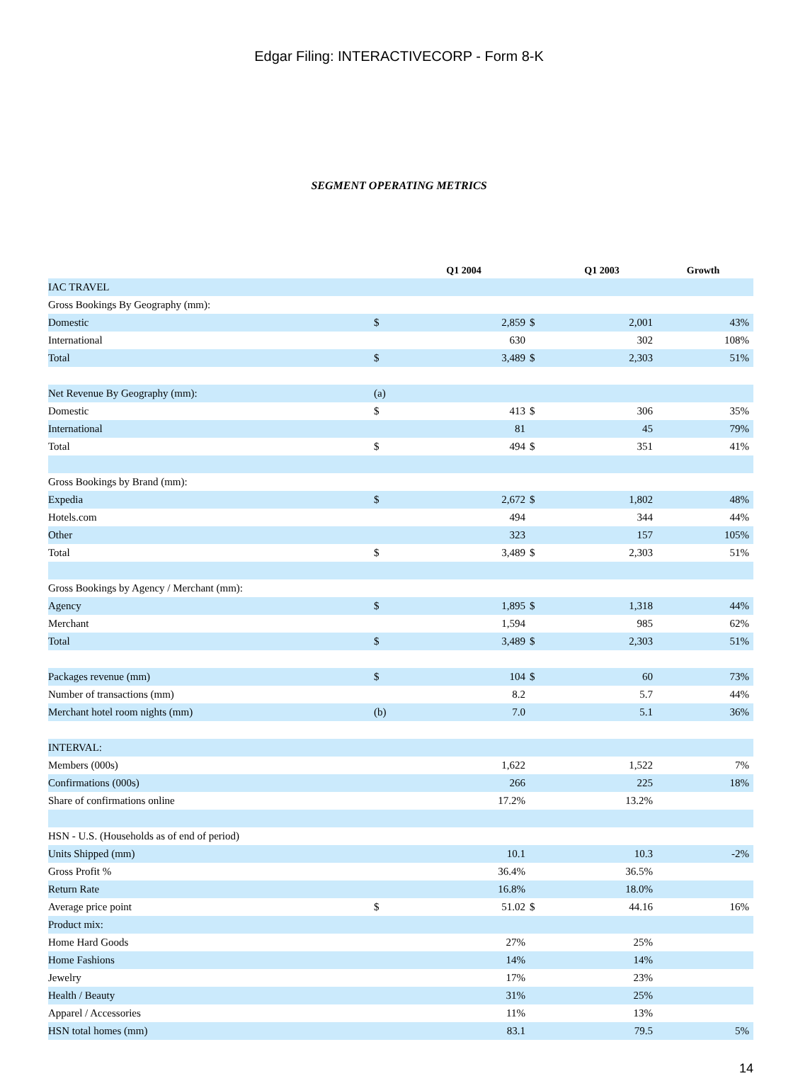Edgar Filing: INTERACTIVECORP - Form 8-K
SEGMENT OPERATING METRICS
| | | Q1 2004 | | Q1 2003 | Growth |
| --- | --- | --- | --- | --- | --- |
| IAC TRAVEL | | | | | |
| Gross Bookings By Geography (mm): | | | | | |
| Domestic | $ | 2,859 | $ | 2,001 | 43% |
| International | | 630 | | 302 | 108% |
| Total | $ | 3,489 | $ | 2,303 | 51% |
| Net Revenue By Geography (mm): | (a) | | | | |
| Domestic | $ | 413 | $ | 306 | 35% |
| International | | 81 | | 45 | 79% |
| Total | $ | 494 | $ | 351 | 41% |
| Gross Bookings by Brand (mm): | | | | | |
| Expedia | $ | 2,672 | $ | 1,802 | 48% |
| Hotels.com | | 494 | | 344 | 44% |
| Other | | 323 | | 157 | 105% |
| Total | $ | 3,489 | $ | 2,303 | 51% |
| Gross Bookings by Agency / Merchant (mm): | | | | | |
| Agency | $ | 1,895 | $ | 1,318 | 44% |
| Merchant | | 1,594 | | 985 | 62% |
| Total | $ | 3,489 | $ | 2,303 | 51% |
| Packages revenue (mm) | $ | 104 | $ | 60 | 73% |
| Number of transactions (mm) | | 8.2 | | 5.7 | 44% |
| Merchant hotel room nights (mm) | (b) | 7.0 | | 5.1 | 36% |
| INTERVAL: | | | | | |
| Members (000s) | | 1,622 | | 1,522 | 7% |
| Confirmations (000s) | | 266 | | 225 | 18% |
| Share of confirmations online | | 17.2% | | 13.2% | |
| HSN - U.S. (Households as of end of period) | | | | | |
| Units Shipped (mm) | | 10.1 | | 10.3 | -2% |
| Gross Profit % | | 36.4% | | 36.5% | |
| Return Rate | | 16.8% | | 18.0% | |
| Average price point | $ | 51.02 | $ | 44.16 | 16% |
| Product mix: | | | | | |
| Home Hard Goods | | 27% | | 25% | |
| Home Fashions | | 14% | | 14% | |
| Jewelry | | 17% | | 23% | |
| Health / Beauty | | 31% | | 25% | |
| Apparel / Accessories | | 11% | | 13% | |
| HSN total homes (mm) | | 83.1 | | 79.5 | 5% |
14